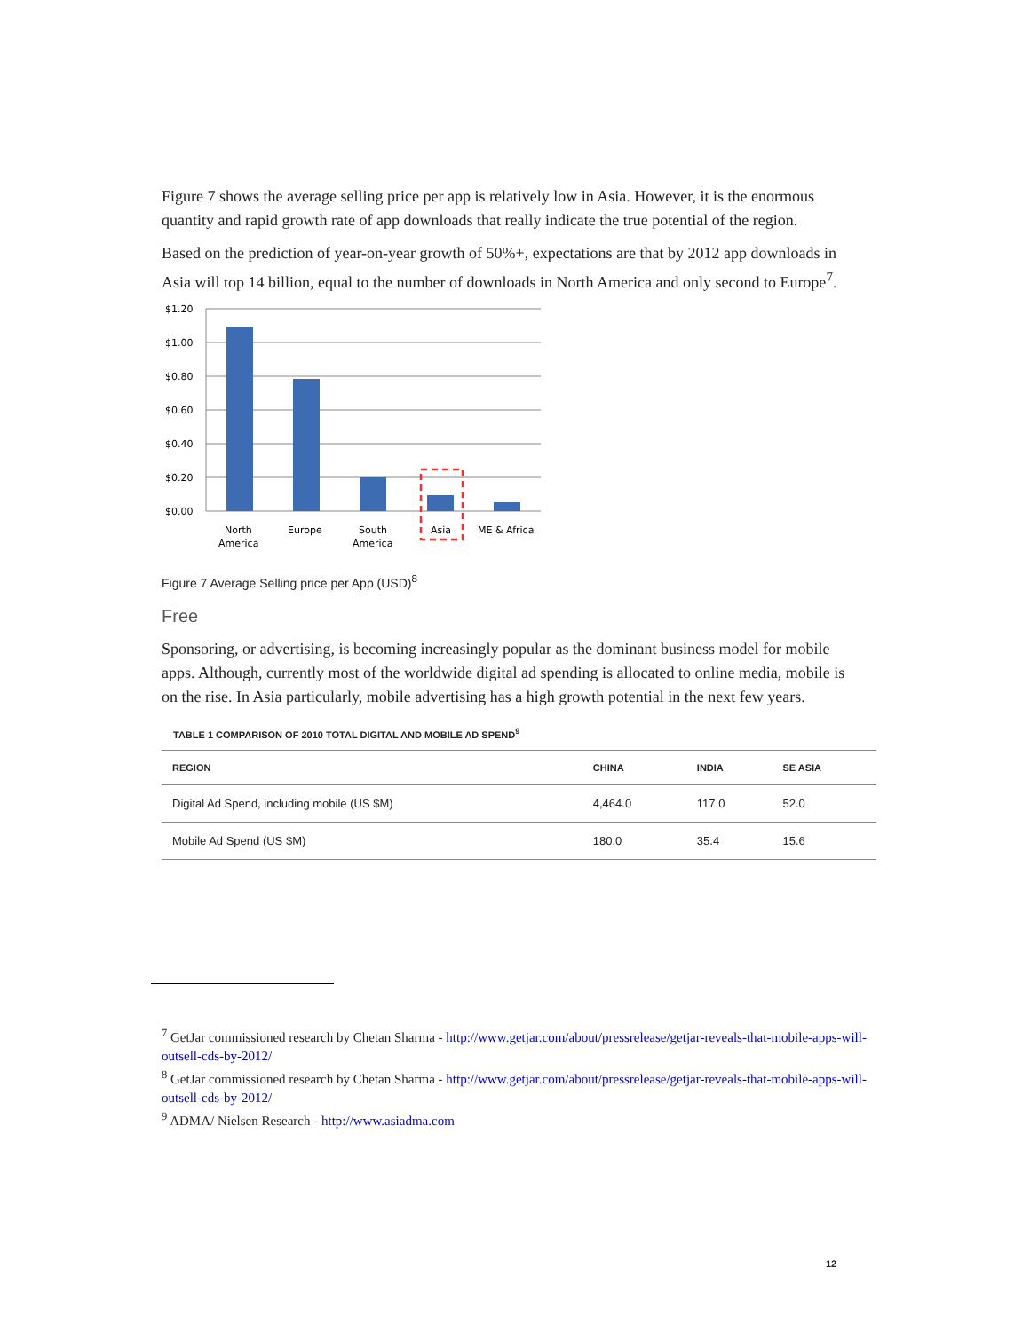Figure 7 shows the average selling price per app is relatively low in Asia. However, it is the enormous quantity and rapid growth rate of app downloads that really indicate the true potential of the region.
Based on the prediction of year-on-year growth of 50%+, expectations are that by 2012 app downloads in Asia will top 14 billion, equal to the number of downloads in North America and only second to Europe<sup>7</sup>.
$1.20
$1.00
$0.80
$0.60
$0.40
$0.20
$0.00
North
America
Europe
South
America
Asia
ME & Africa
Figure 7 Average Selling price per App (USD)<sup>8</sup>
Free
Sponsoring, or advertising, is becoming increasingly popular as the dominant business model for mobile apps. Although, currently most of the worldwide digital ad spending is allocated to online media, mobile is on the rise. In Asia particularly, mobile advertising has a high growth potential in the next few years.
TABLE 1 COMPARISON OF 2010 TOTAL DIGITAL AND MOBILE AD SPEND<sup>9</sup>
| REGION | CHINA | INDIA | SE ASIA |
| --- | --- | --- | --- |
| Digital Ad Spend, including mobile (US $M) | 4,464.0 | 117.0 | 52.0 |
| Mobile Ad Spend (US $M) | 180.0 | 35.4 | 15.6 |
<sup>7</sup> GetJar commissioned research by Chetan Sharma - http://www.getjar.com/about/pressrelease/getjar-reveals-that-mobile-apps-will-outsell-cds-by-2012/
<sup>8</sup> GetJar commissioned research by Chetan Sharma - http://www.getjar.com/about/pressrelease/getjar-reveals-that-mobile-apps-will-outsell-cds-by-2012/
<sup>9</sup> ADMA/ Nielsen Research - http://www.asiadma.com
12